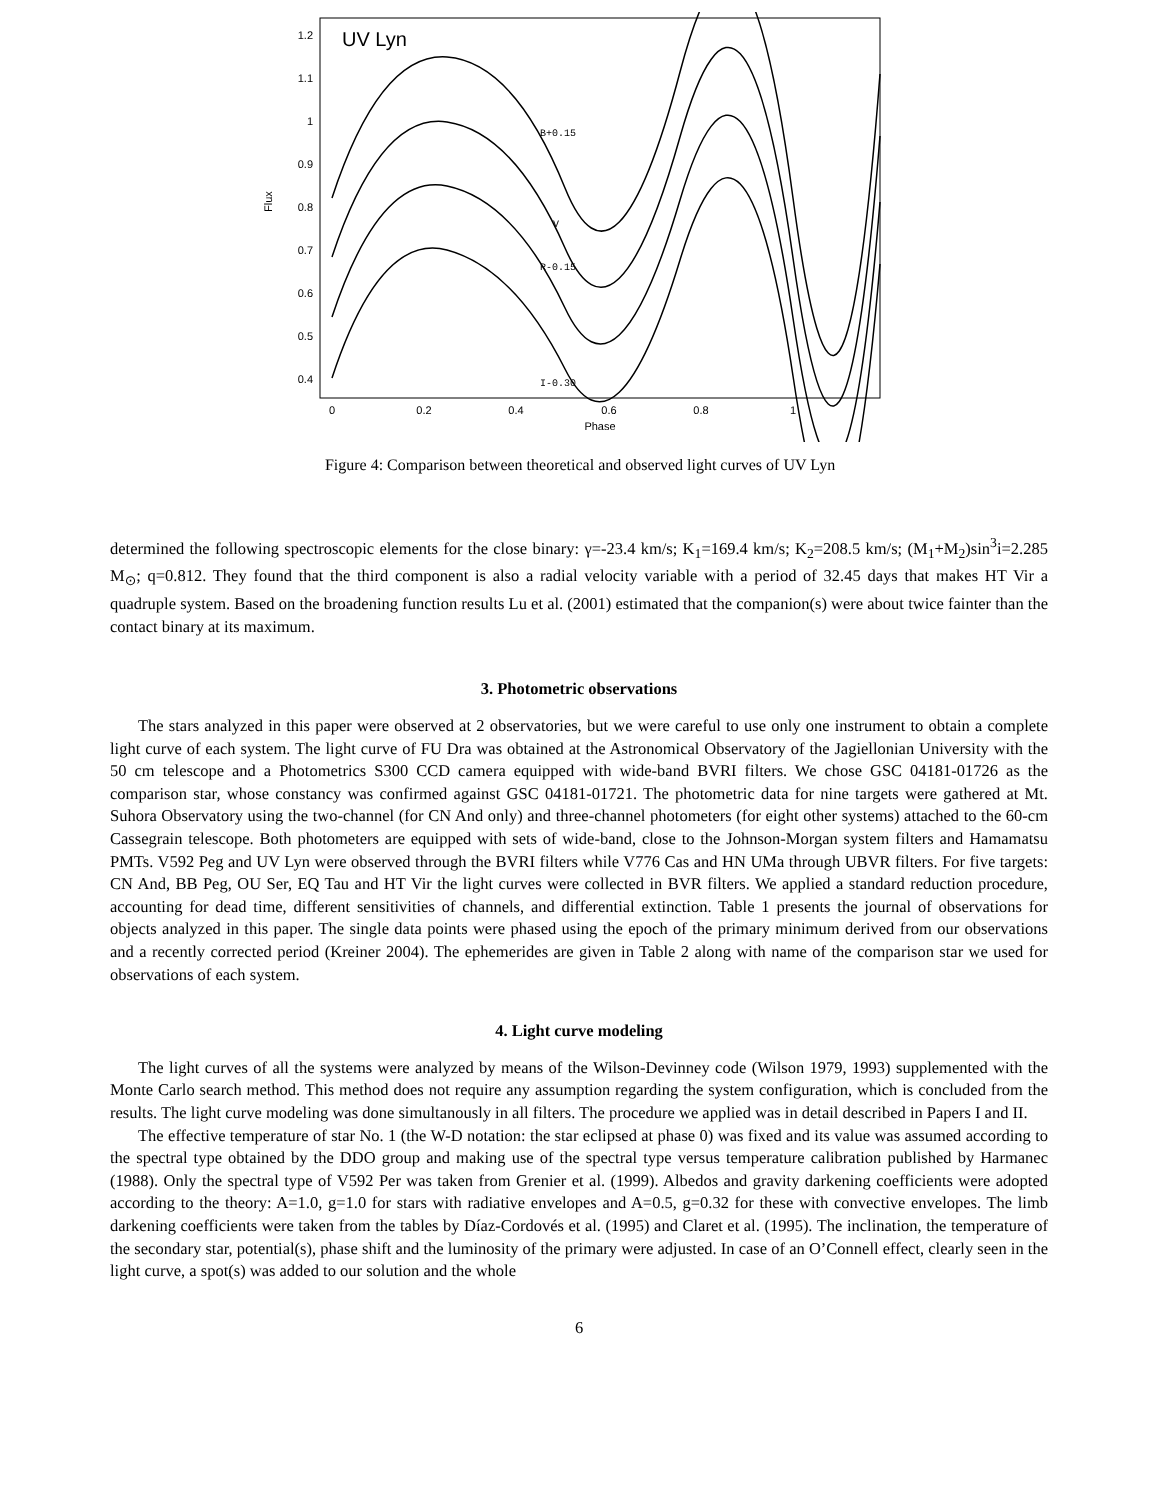UV Lyn
1.2
1.1
1
0.9
0.8
0.7
0.6
0.5
0.4
Flux
0
0.2
0.4
0.6
0.8
1
Phase
B+0.15
V
R-0.15
I-0.30
Figure 4: Comparison between theoretical and observed light curves of UV Lyn
determined the following spectroscopic elements for the close binary: γ=-23.4 km/s; K<sub>1</sub>=169.4 km/s; K<sub>2</sub>=208.5 km/s; (M<sub>1</sub>+M<sub>2</sub>)sin<sup>3</sup>i=2.285 M<sub>⊙</sub>; q=0.812. They found that the third component is also a radial velocity variable with a period of 32.45 days that makes HT Vir a quadruple system. Based on the broadening function results Lu et al. (2001) estimated that the companion(s) were about twice fainter than the contact binary at its maximum.
3. Photometric observations
The stars analyzed in this paper were observed at 2 observatories, but we were careful to use only one instrument to obtain a complete light curve of each system. The light curve of FU Dra was obtained at the Astronomical Observatory of the Jagiellonian University with the 50 cm telescope and a Photometrics S300 CCD camera equipped with wide-band BVRI filters. We chose GSC 04181-01726 as the comparison star, whose constancy was confirmed against GSC 04181-01721. The photometric data for nine targets were gathered at Mt. Suhora Observatory using the two-channel (for CN And only) and three-channel photometers (for eight other systems) attached to the 60-cm Cassegrain telescope. Both photometers are equipped with sets of wide-band, close to the Johnson-Morgan system filters and Hamamatsu PMTs. V592 Peg and UV Lyn were observed through the BVRI filters while V776 Cas and HN UMa through UBVR filters. For five targets: CN And, BB Peg, OU Ser, EQ Tau and HT Vir the light curves were collected in BVR filters. We applied a standard reduction procedure, accounting for dead time, different sensitivities of channels, and differential extinction. Table 1 presents the journal of observations for objects analyzed in this paper. The single data points were phased using the epoch of the primary minimum derived from our observations and a recently corrected period (Kreiner 2004). The ephemerides are given in Table 2 along with name of the comparison star we used for observations of each system.
4. Light curve modeling
The light curves of all the systems were analyzed by means of the Wilson-Devinney code (Wilson 1979, 1993) supplemented with the Monte Carlo search method. This method does not require any assumption regarding the system configuration, which is concluded from the results. The light curve modeling was done simultanously in all filters. The procedure we applied was in detail described in Papers I and II.
The effective temperature of star No. 1 (the W-D notation: the star eclipsed at phase 0) was fixed and its value was assumed according to the spectral type obtained by the DDO group and making use of the spectral type versus temperature calibration published by Harmanec (1988). Only the spectral type of V592 Per was taken from Grenier et al. (1999). Albedos and gravity darkening coefficients were adopted according to the theory: A=1.0, g=1.0 for stars with radiative envelopes and A=0.5, g=0.32 for these with convective envelopes. The limb darkening coefficients were taken from the tables by Díaz-Cordovés et al. (1995) and Claret et al. (1995). The inclination, the temperature of the secondary star, potential(s), phase shift and the luminosity of the primary were adjusted. In case of an O’Connell effect, clearly seen in the light curve, a spot(s) was added to our solution and the whole
6